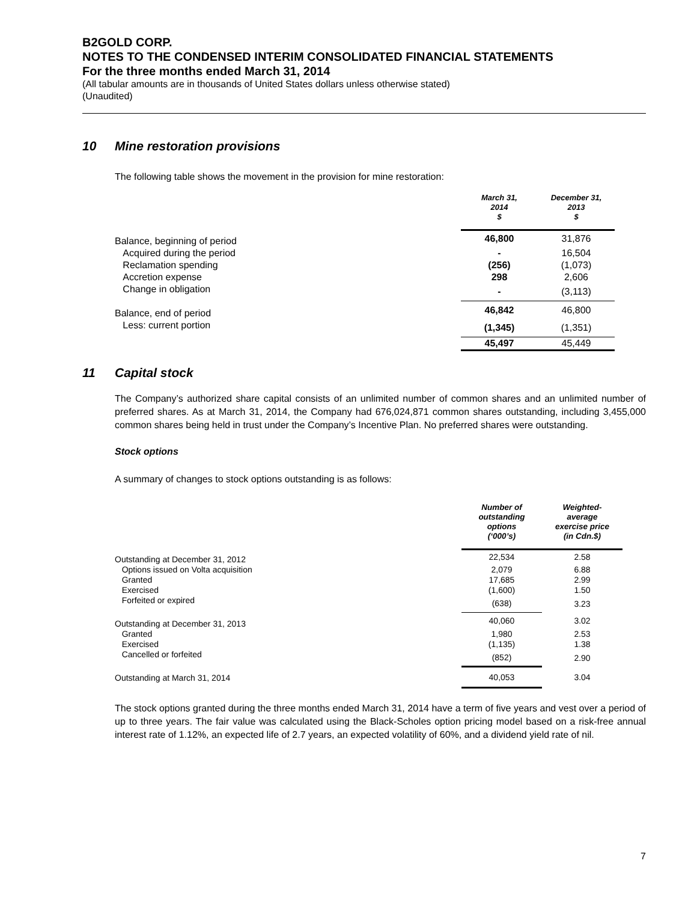B2GOLD CORP.
NOTES TO THE CONDENSED INTERIM CONSOLIDATED FINANCIAL STATEMENTS
For the three months ended March 31, 2014
(All tabular amounts are in thousands of United States dollars unless otherwise stated)
(Unaudited)
10 Mine restoration provisions
The following table shows the movement in the provision for mine restoration:
| | March 31, 2014 $ | December 31, 2013 $ |
| --- | --- | --- |
| Balance, beginning of period | 46,800 | 31,876 |
| Acquired during the period | - | 16,504 |
| Reclamation spending | (256) | (1,073) |
| Accretion expense | 298 | 2,606 |
| Change in obligation | - | (3,113) |
| Balance, end of period | 46,842 | 46,800 |
| Less: current portion | (1,345) | (1,351) |
| | 45,497 | 45,449 |
11 Capital stock
The Company’s authorized share capital consists of an unlimited number of common shares and an unlimited number of preferred shares. As at March 31, 2014, the Company had 676,024,871 common shares outstanding, including 3,455,000 common shares being held in trust under the Company’s Incentive Plan. No preferred shares were outstanding.
Stock options
A summary of changes to stock options outstanding is as follows:
| | Number of outstanding options (‘000’s) | Weighted- average exercise price (in Cdn.$) |
| --- | --- | --- |
| Outstanding at December 31, 2012 | 22,534 | 2.58 |
| Options issued on Volta acquisition | 2,079 | 6.88 |
| Granted | 17,685 | 2.99 |
| Exercised | (1,600) | 1.50 |
| Forfeited or expired | (638) | 3.23 |
| Outstanding at December 31, 2013 | 40,060 | 3.02 |
| Granted | 1,980 | 2.53 |
| Exercised | (1,135) | 1.38 |
| Cancelled or forfeited | (852) | 2.90 |
| Outstanding at March 31, 2014 | 40,053 | 3.04 |
The stock options granted during the three months ended March 31, 2014 have a term of five years and vest over a period of up to three years. The fair value was calculated using the Black-Scholes option pricing model based on a risk-free annual interest rate of 1.12%, an expected life of 2.7 years, an expected volatility of 60%, and a dividend yield rate of nil.
7